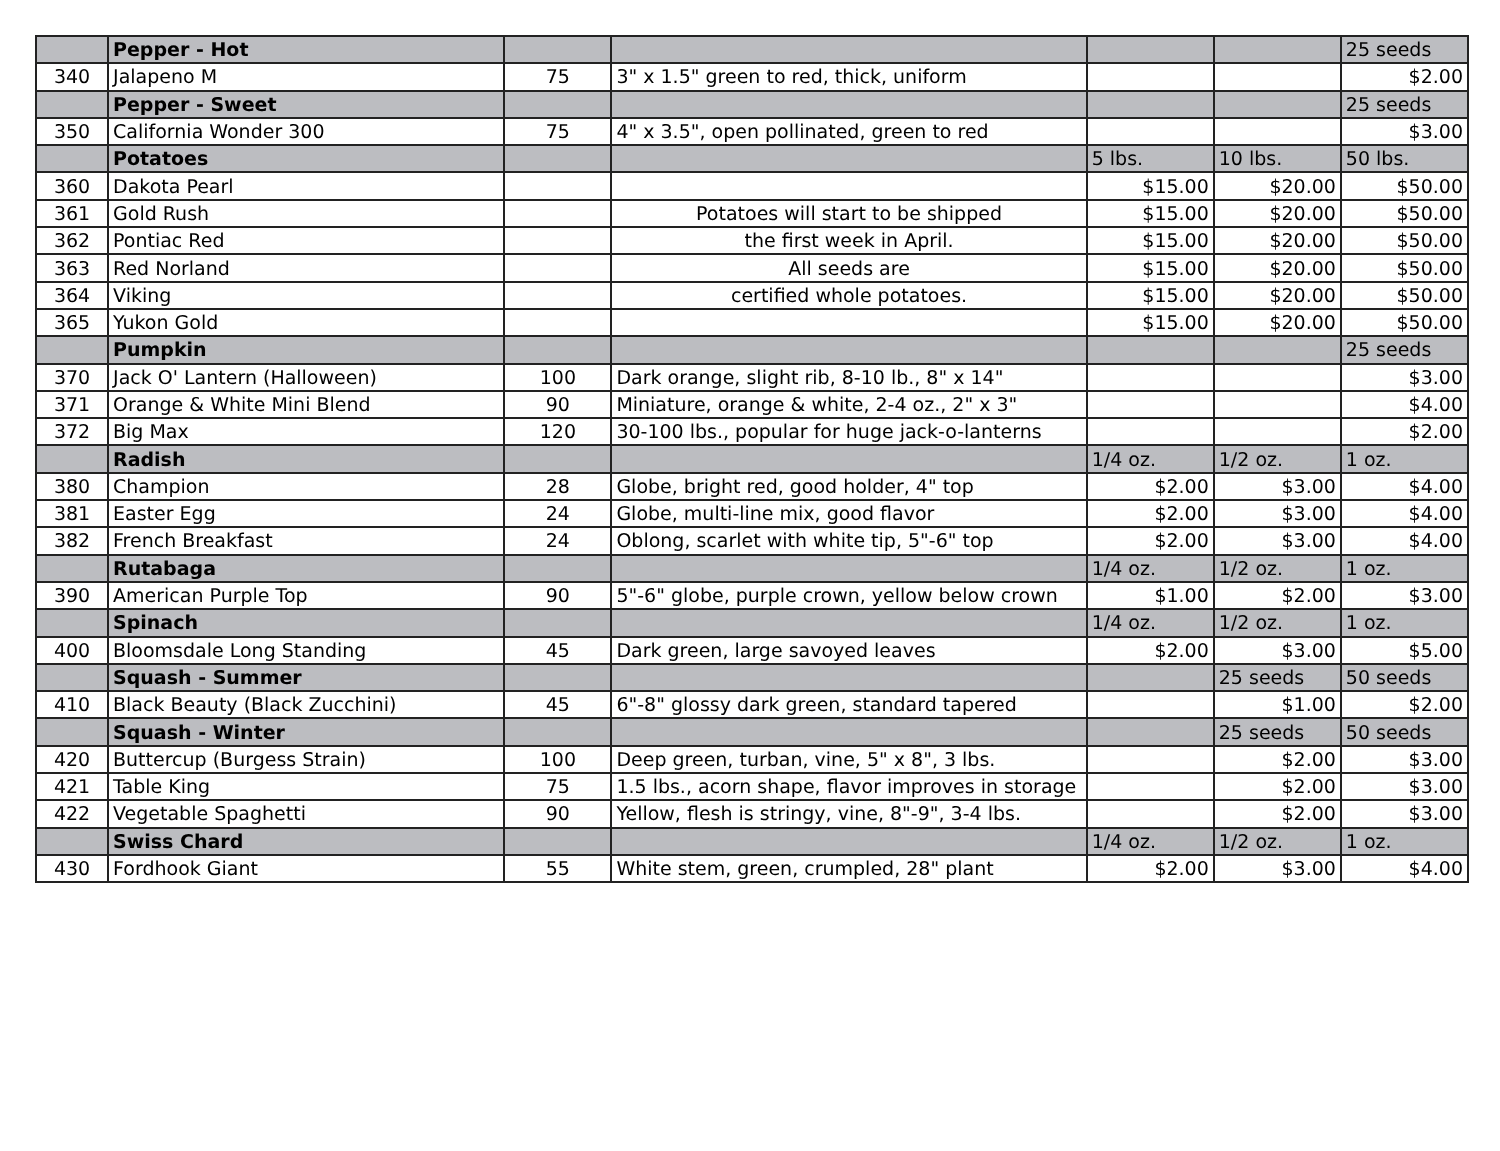| | Pepper - Hot | | | | | 25 seeds |
| 340 | Jalapeno M | 75 | 3" x 1.5" green to red, thick, uniform | | | $2.00 |
| | Pepper - Sweet | | | | | 25 seeds |
| 350 | California Wonder 300 | 75 | 4" x 3.5", open pollinated, green to red | | | $3.00 |
| | Potatoes | | | 5 lbs. | 10 lbs. | 50 lbs. |
| 360 | Dakota Pearl | | | $15.00 | $20.00 | $50.00 |
| 361 | Gold Rush | | Potatoes will start to be shipped | $15.00 | $20.00 | $50.00 |
| 362 | Pontiac Red | | the first week in April. | $15.00 | $20.00 | $50.00 |
| 363 | Red Norland | | All seeds are | $15.00 | $20.00 | $50.00 |
| 364 | Viking | | certified whole potatoes. | $15.00 | $20.00 | $50.00 |
| 365 | Yukon Gold | | | $15.00 | $20.00 | $50.00 |
| | Pumpkin | | | | | 25 seeds |
| 370 | Jack O' Lantern (Halloween) | 100 | Dark orange, slight rib, 8-10 lb., 8" x 14" | | | $3.00 |
| 371 | Orange & White Mini Blend | 90 | Miniature, orange & white, 2-4 oz., 2" x 3" | | | $4.00 |
| 372 | Big Max | 120 | 30-100 lbs., popular for huge jack-o-lanterns | | | $2.00 |
| | Radish | | | 1/4 oz. | 1/2 oz. | 1 oz. |
| 380 | Champion | 28 | Globe, bright red, good holder, 4" top | $2.00 | $3.00 | $4.00 |
| 381 | Easter Egg | 24 | Globe, multi-line mix, good flavor | $2.00 | $3.00 | $4.00 |
| 382 | French Breakfast | 24 | Oblong, scarlet with white tip, 5"-6" top | $2.00 | $3.00 | $4.00 |
| | Rutabaga | | | 1/4 oz. | 1/2 oz. | 1 oz. |
| 390 | American Purple Top | 90 | 5"-6" globe, purple crown, yellow below crown | $1.00 | $2.00 | $3.00 |
| | Spinach | | | 1/4 oz. | 1/2 oz. | 1 oz. |
| 400 | Bloomsdale Long Standing | 45 | Dark green, large savoyed leaves | $2.00 | $3.00 | $5.00 |
| | Squash - Summer | | | | 25 seeds | 50 seeds |
| 410 | Black Beauty (Black Zucchini) | 45 | 6"-8" glossy dark green, standard tapered | | $1.00 | $2.00 |
| | Squash - Winter | | | | 25 seeds | 50 seeds |
| 420 | Buttercup (Burgess Strain) | 100 | Deep green, turban, vine, 5" x 8", 3 lbs. | | $2.00 | $3.00 |
| 421 | Table King | 75 | 1.5 lbs., acorn shape, flavor improves in storage | | $2.00 | $3.00 |
| 422 | Vegetable Spaghetti | 90 | Yellow, flesh is stringy, vine, 8"-9", 3-4 lbs. | | $2.00 | $3.00 |
| | Swiss Chard | | | 1/4 oz. | 1/2 oz. | 1 oz. |
| 430 | Fordhook Giant | 55 | White stem, green, crumpled, 28" plant | $2.00 | $3.00 | $4.00 |